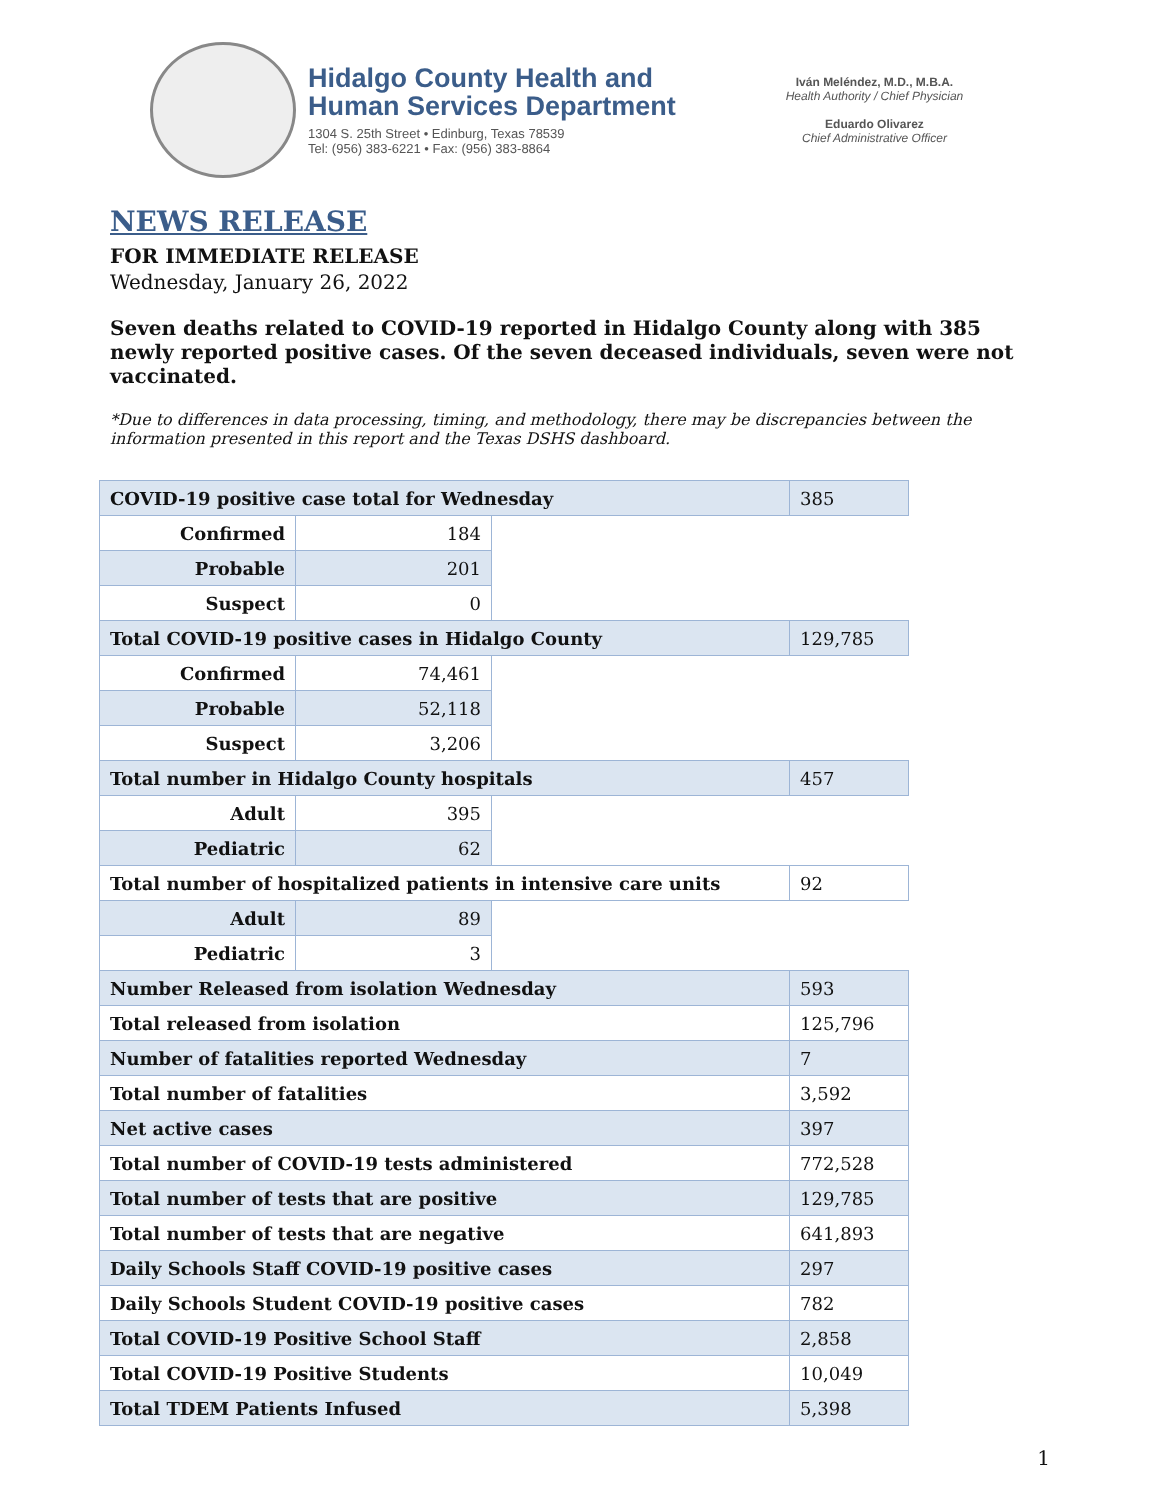Hidalgo County Health and
Human Services Department
1304 S. 25th Street • Edinburg, Texas 78539
Tel: (956) 383-6221 • Fax: (956) 383-8864
Iván Meléndez, M.D., M.B.A.
Health Authority / Chief Physician
Eduardo Olivarez
Chief Administrative Officer
NEWS RELEASE
FOR IMMEDIATE RELEASE
Wednesday, January 26, 2022
Seven deaths related to COVID-19 reported in Hidalgo County along with 385 newly reported positive cases. Of the seven deceased individuals, seven were not vaccinated.
*Due to differences in data processing, timing, and methodology, there may be discrepancies between the information presented in this report and the Texas DSHS dashboard.
| COVID-19 positive case total for Wednesday | | | 385 |
| Confirmed | 184 | | |
| Probable | 201 | | |
| Suspect | 0 | | |
| Total COVID-19 positive cases in Hidalgo County | | | 129,785 |
| Confirmed | 74,461 | | |
| Probable | 52,118 | | |
| Suspect | 3,206 | | |
| Total number in Hidalgo County hospitals | | | 457 |
| Adult | 395 | | |
| Pediatric | 62 | | |
| Total number of hospitalized patients in intensive care units | | | 92 |
| Adult | 89 | | |
| Pediatric | 3 | | |
| Number Released from isolation Wednesday | | | 593 |
| Total released from isolation | | | 125,796 |
| Number of fatalities reported Wednesday | | | 7 |
| Total number of fatalities | | | 3,592 |
| Net active cases | | | 397 |
| Total number of COVID-19 tests administered | | | 772,528 |
| Total number of tests that are positive | | | 129,785 |
| Total number of tests that are negative | | | 641,893 |
| Daily Schools Staff COVID-19 positive cases | | | 297 |
| Daily Schools Student COVID-19 positive cases | | | 782 |
| Total COVID-19 Positive School Staff | | | 2,858 |
| Total COVID-19 Positive Students | | | 10,049 |
| Total TDEM Patients Infused | | | 5,398 |
1